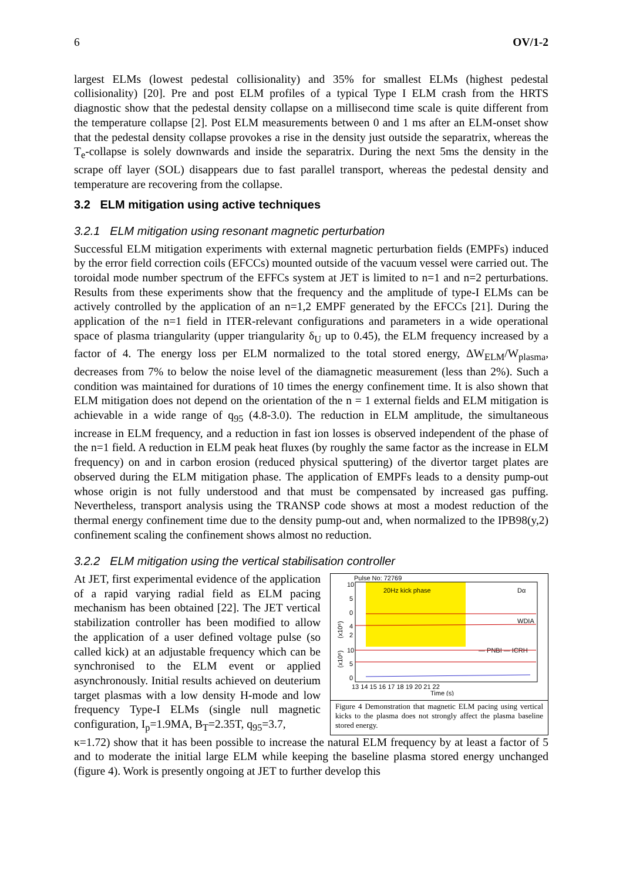6 OV/1-2
largest ELMs (lowest pedestal collisionality) and 35% for smallest ELMs (highest pedestal collisionality) [20]. Pre and post ELM profiles of a typical Type I ELM crash from the HRTS diagnostic show that the pedestal density collapse on a millisecond time scale is quite different from the temperature collapse [2]. Post ELM measurements between 0 and 1 ms after an ELM-onset show that the pedestal density collapse provokes a rise in the density just outside the separatrix, whereas the T<sub>e</sub>-collapse is solely downwards and inside the separatrix. During the next 5ms the density in the scrape off layer (SOL) disappears due to fast parallel transport, whereas the pedestal density and temperature are recovering from the collapse.
3.2 ELM mitigation using active techniques
3.2.1 ELM mitigation using resonant magnetic perturbation
Successful ELM mitigation experiments with external magnetic perturbation fields (EMPFs) induced by the error field correction coils (EFCCs) mounted outside of the vacuum vessel were carried out. The toroidal mode number spectrum of the EFFCs system at JET is limited to n=1 and n=2 perturbations. Results from these experiments show that the frequency and the amplitude of type-I ELMs can be actively controlled by the application of an n=1,2 EMPF generated by the EFCCs [21]. During the application of the n=1 field in ITER-relevant configurations and parameters in a wide operational space of plasma triangularity (upper triangularity δ<sub>U</sub> up to 0.45), the ELM frequency increased by a factor of 4. The energy loss per ELM normalized to the total stored energy, ΔW<sub>ELM</sub>/W<sub>plasma</sub>, decreases from 7% to below the noise level of the diamagnetic measurement (less than 2%). Such a condition was maintained for durations of 10 times the energy confinement time. It is also shown that ELM mitigation does not depend on the orientation of the n = 1 external fields and ELM mitigation is achievable in a wide range of q<sub>95</sub> (4.8-3.0). The reduction in ELM amplitude, the simultaneous increase in ELM frequency, and a reduction in fast ion losses is observed independent of the phase of the n=1 field. A reduction in ELM peak heat fluxes (by roughly the same factor as the increase in ELM frequency) on and in carbon erosion (reduced physical sputtering) of the divertor target plates are observed during the ELM mitigation phase. The application of EMPFs leads to a density pump-out whose origin is not fully understood and that must be compensated by increased gas puffing. Nevertheless, transport analysis using the TRANSP code shows at most a modest reduction of the thermal energy confinement time due to the density pump-out and, when normalized to the IPB98(y,2) confinement scaling the confinement shows almost no reduction.
3.2.2 ELM mitigation using the vertical stabilisation controller
At JET, first experimental evidence of the application of a rapid varying radial field as ELM pacing mechanism has been obtained [22]. The JET vertical stabilization controller has been modified to allow the application of a user defined voltage pulse (so called kick) at an adjustable frequency which can be synchronised to the ELM event or applied asynchronously. Initial results achieved on deuterium target plasmas with a low density H-mode and low frequency Type-I ELMs (single null magnetic configuration, I<sub>p</sub>=1.9MA, B<sub>T</sub>=2.35T, q<sub>95</sub>=3.7,
Pulse No: 72769
20Hz kick phase
Dα
WDIA
— PNBI — ICRH
10
5
0
4
2
10
5
0
13 14 15 16 17 18 19 20 21 22
Time (s)
(x10⁶)
(x10⁶)
Figure 4 Demonstration that magnetic ELM pacing using vertical kicks to the plasma does not strongly affect the plasma baseline stored energy.
κ=1.72) show that it has been possible to increase the natural ELM frequency by at least a factor of 5 and to moderate the initial large ELM while keeping the baseline plasma stored energy unchanged (figure 4). Work is presently ongoing at JET to further develop this